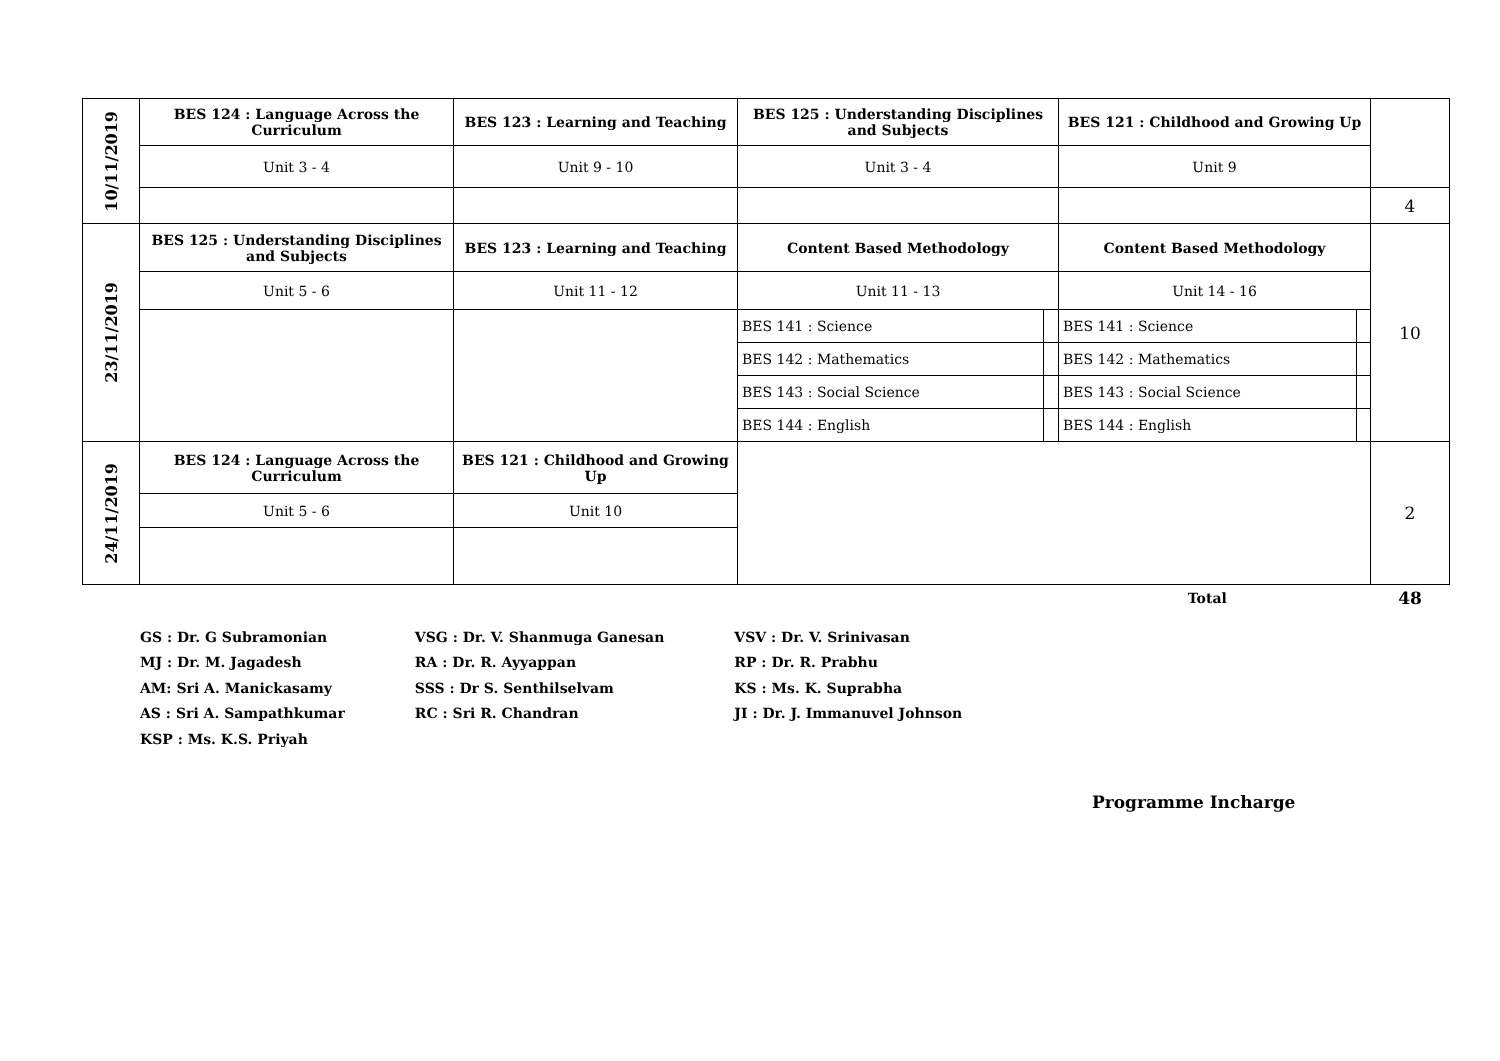| 10/11/2019 | BES 124 : Language Across the Curriculum | BES 123 : Learning and Teaching | BES 125 : Understanding Disciplines and Subjects | | BES 121 : Childhood and Growing Up | | |
| | Unit 3 - 4 | Unit 9 - 10 | Unit 3 - 4 | | Unit 9 | | |
| | | | | | | | 4 |
| 23/11/2019 | BES 125 : Understanding Disciplines and Subjects | BES 123 : Learning and Teaching | Content Based Methodology | | Content Based Methodology | | 10 |
| | Unit 5 - 6 | Unit 11 - 12 | Unit 11 - 13 | | Unit 14 - 16 | | |
| | | | BES 141 : Science | | BES 141 : Science | | |
| | | | BES 142 : Mathematics | | BES 142 : Mathematics | | |
| | | | BES 143 : Social Science | | BES 143 : Social Science | | |
| | | | BES 144 : English | | BES 144 : English | | |
| 24/11/2019 | BES 124 : Language Across the Curriculum | BES 121 : Childhood and Growing Up | | | | | 2 |
| | Unit 5 - 6 | Unit 10 | | | | | |
| | | | | | Total | | 48 |
GS : Dr. G Subramonian
MJ : Dr. M. Jagadesh
AM: Sri A. Manickasamy
AS : Sri A. Sampathkumar
KSP : Ms. K.S. Priyah
VSG : Dr. V. Shanmuga Ganesan
RA : Dr. R. Ayyappan
SSS : Dr S. Senthilselvam
RC : Sri R. Chandran
VSV : Dr. V. Srinivasan
RP : Dr. R. Prabhu
KS : Ms. K. Suprabha
JI : Dr. J. Immanuvel Johnson
Programme Incharge